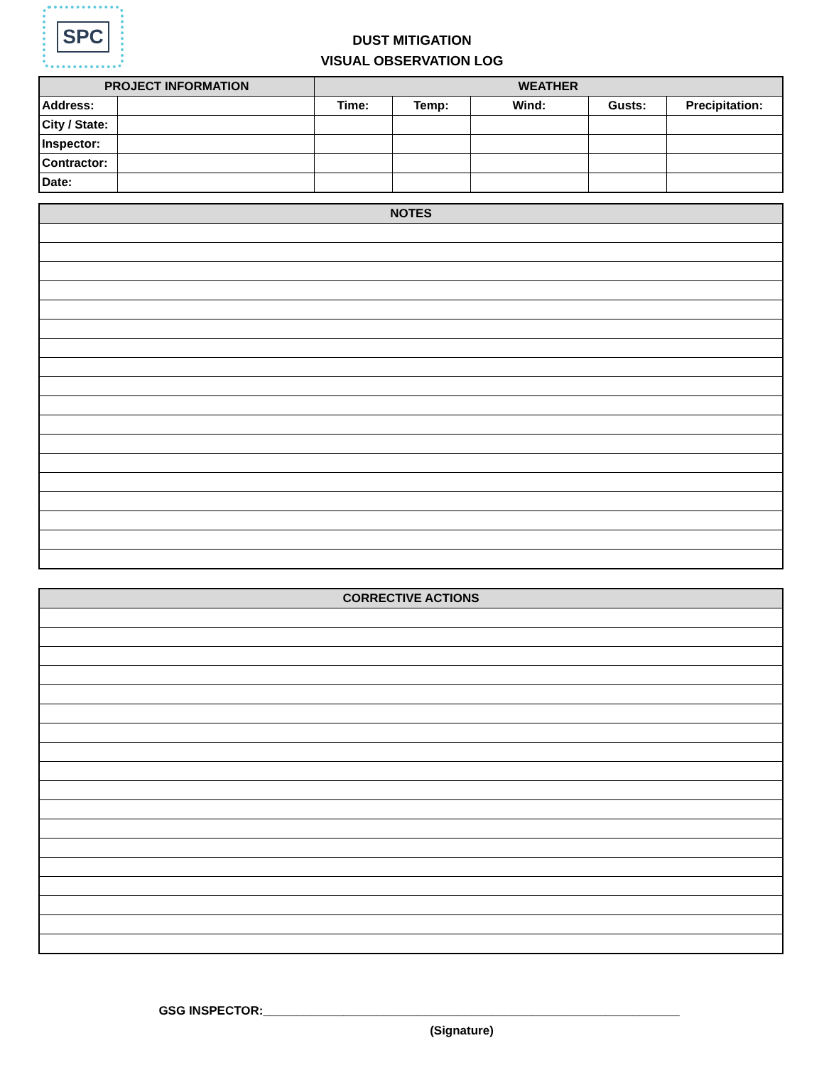SPC
DUST MITIGATION
VISUAL OBSERVATION LOG
| PROJECT INFORMATION | | WEATHER | | | | |
| --- | --- | --- | --- | --- | --- | --- |
| Address: | | Time: | Temp: | Wind: | Gusts: | Precipitation: |
| City / State: | | | | | | |
| Inspector: | | | | | | |
| Contractor: | | | | | | |
| Date: | | | | | | |
| NOTES |
| --- |
| CORRECTIVE ACTIONS |
| --- |
GSG INSPECTOR:______________________________________________________________
(Signature)